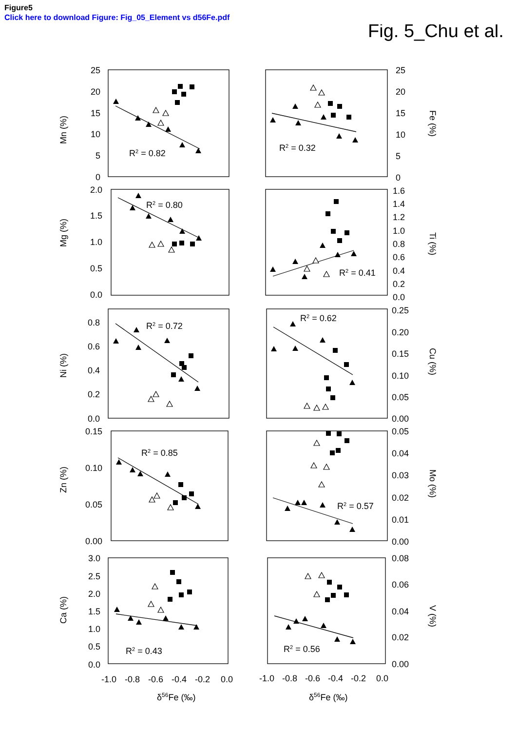Figure5
Click here to download Figure: Fig_05_Element vs d56Fe.pdf
Fig. 5_Chu et al.
25
20
15
10
5
0
Mn (%)
R2 = 0.82
25
20
15
10
5
0
R2 = 0.32
Fe (%)
2.0
1.5
1.0
0.5
0.0
Mg (%)
R2 = 0.80
1.6
1.4
1.2
1.0
0.8
0.6
0.4
0.2
0.0
R2 = 0.41
Ti (%)
0.8
0.6
0.4
0.2
0.0
Ni (%)
R2 = 0.72
0.25
0.20
0.15
0.10
0.05
0.00
R2 = 0.62
Cu (%)
0.15
0.10
0.05
0.00
Zn (%)
R2 = 0.85
0.05
0.04
0.03
0.02
0.01
0.00
R2 = 0.57
Mo (%)
3.0
2.5
2.0
1.5
1.0
0.5
0.0
Ca (%)
R2 = 0.43
0.08
0.06
0.04
0.02
0.00
R2 = 0.56
V (%)
-1.0
-0.8
-0.6
-0.4
-0.2
0.0
-1.0
-0.8
-0.6
-0.4
-0.2
0.0
δ56Fe (‰)
δ56Fe (‰)